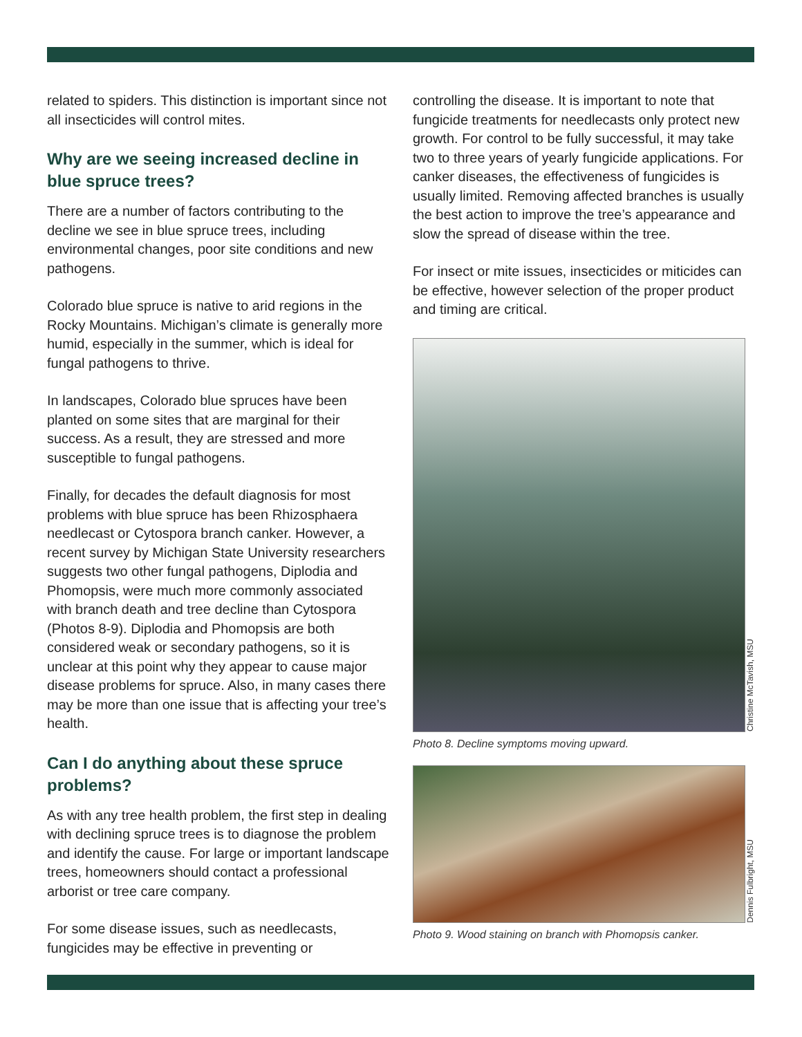related to spiders. This distinction is important since not all insecticides will control mites.
Why are we seeing increased decline in blue spruce trees?
There are a number of factors contributing to the decline we see in blue spruce trees, including environmental changes, poor site conditions and new pathogens.
Colorado blue spruce is native to arid regions in the Rocky Mountains. Michigan’s climate is generally more humid, especially in the summer, which is ideal for fungal pathogens to thrive.
In landscapes, Colorado blue spruces have been planted on some sites that are marginal for their success. As a result, they are stressed and more susceptible to fungal pathogens.
Finally, for decades the default diagnosis for most problems with blue spruce has been Rhizosphaera needlecast or Cytospora branch canker. However, a recent survey by Michigan State University researchers suggests two other fungal pathogens, Diplodia and Phomopsis, were much more commonly associated with branch death and tree decline than Cytospora (Photos 8-9). Diplodia and Phomopsis are both considered weak or secondary pathogens, so it is unclear at this point why they appear to cause major disease problems for spruce. Also, in many cases there may be more than one issue that is affecting your tree’s health.
Can I do anything about these spruce problems?
As with any tree health problem, the first step in dealing with declining spruce trees is to diagnose the problem and identify the cause. For large or important landscape trees, homeowners should contact a professional arborist or tree care company.
For some disease issues, such as needlecasts, fungicides may be effective in preventing or
controlling the disease. It is important to note that fungicide treatments for needlecasts only protect new growth. For control to be fully successful, it may take two to three years of yearly fungicide applications. For canker diseases, the effectiveness of fungicides is usually limited. Removing affected branches is usually the best action to improve the tree’s appearance and slow the spread of disease within the tree.
For insect or mite issues, insecticides or miticides can be effective, however selection of the proper product and timing are critical.
Christine McTavish, MSU
Photo 8. Decline symptoms moving upward.
Dennis Fulbright, MSU
Photo 9. Wood staining on branch with Phomopsis canker.